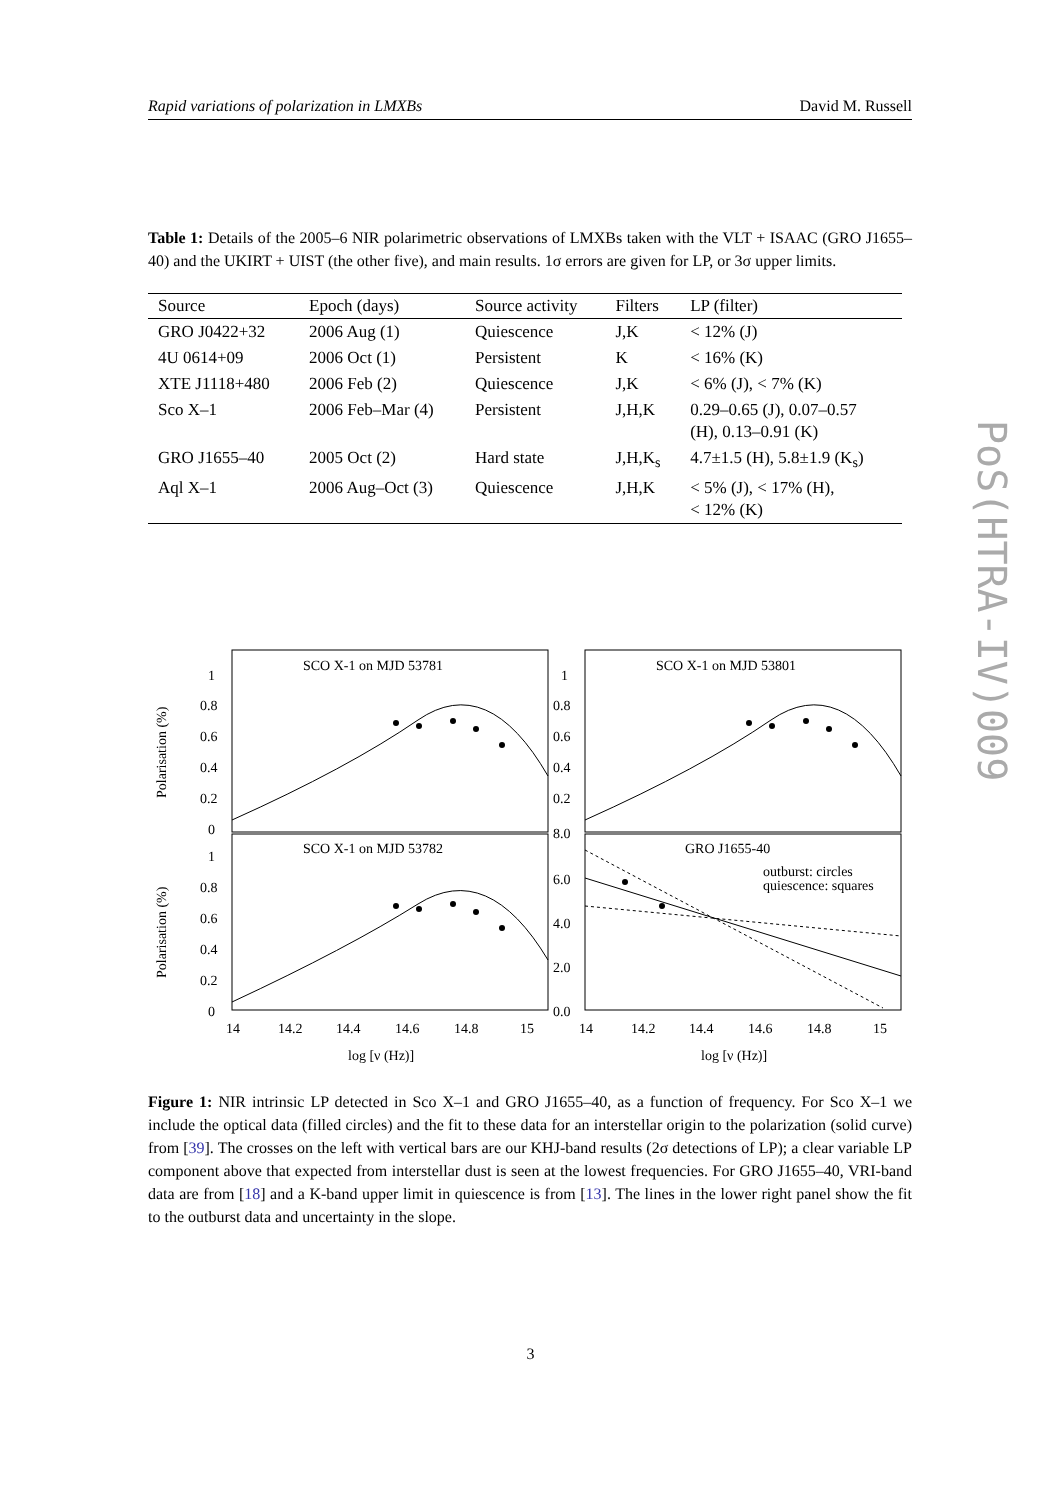Rapid variations of polarization in LMXBs David M. Russell
PoS(HTRA-IV)009
Table 1: Details of the 2005–6 NIR polarimetric observations of LMXBs taken with the VLT + ISAAC (GRO J1655–40) and the UKIRT + UIST (the other five), and main results. 1σ errors are given for LP, or 3σ upper limits.
| Source | Epoch (days) | Source activity | Filters | LP (filter) |
| --- | --- | --- | --- | --- |
| GRO J0422+32 | 2006 Aug (1) | Quiescence | J,K | < 12% (J) |
| 4U 0614+09 | 2006 Oct (1) | Persistent | K | < 16% (K) |
| XTE J1118+480 | 2006 Feb (2) | Quiescence | J,K | < 6% (J), < 7% (K) |
| Sco X–1 | 2006 Feb–Mar (4) | Persistent | J,H,K | 0.29–0.65 (J), 0.07–0.57 (H), 0.13–0.91 (K) |
| GRO J1655–40 | 2005 Oct (2) | Hard state | J,H,K<sub>s</sub> | 4.7±1.5 (H), 5.8±1.9 (K<sub>s</sub>) |
| Aql X–1 | 2006 Aug–Oct (3) | Quiescence | J,H,K | < 5% (J), < 17% (H), < 12% (K) |
SCO X-1 on MJD 53781
SCO X-1 on MJD 53801
SCO X-1 on MJD 53782
GRO J1655-40
outburst: circles
quiescence: squares
1
0.8
0.6
0.4
0.2
0
1
0.8
0.6
0.4
0.2
0
1
0.8
0.6
0.4
0.2
8.0
6.0
4.0
2.0
0.0
14
14.2
14.4
14.6
14.8
15
14
14.2
14.4
14.6
14.8
15
log [ν (Hz)]
log [ν (Hz)]
Polarisation (%)
Polarisation (%)
Figure 1: NIR intrinsic LP detected in Sco X–1 and GRO J1655–40, as a function of frequency. For Sco X–1 we include the optical data (filled circles) and the fit to these data for an interstellar origin to the polarization (solid curve) from [39]. The crosses on the left with vertical bars are our KHJ-band results (2σ detections of LP); a clear variable LP component above that expected from interstellar dust is seen at the lowest frequencies. For GRO J1655–40, VRI-band data are from [18] and a K-band upper limit in quiescence is from [13]. The lines in the lower right panel show the fit to the outburst data and uncertainty in the slope.
3